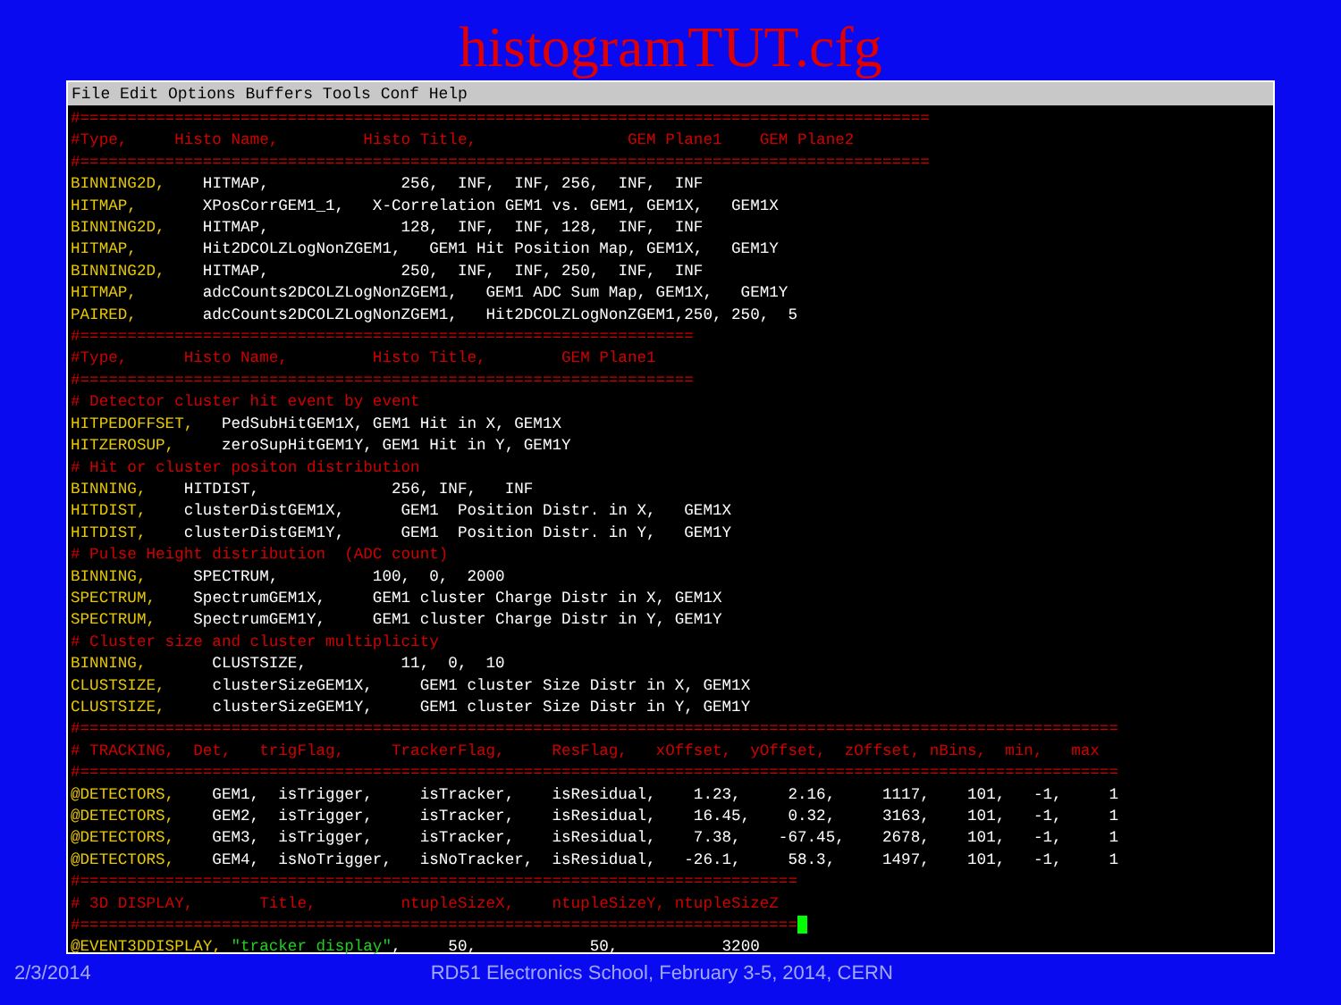histogramTUT.cfg
File Edit Options Buffers Tools Conf Help
#==========================================================================================
#Type,     Histo Name,         Histo Title,                GEM Plane1    GEM Plane2
#==========================================================================================
BINNING2D,    HITMAP,              256,  INF,  INF, 256,  INF,  INF
HITMAP,       XPosCorrGEM1_1,   X-Correlation GEM1 vs. GEM1, GEM1X,   GEM1X
BINNING2D,    HITMAP,              128,  INF,  INF, 128,  INF,  INF
HITMAP,       Hit2DCOLZLogNonZGEM1,   GEM1 Hit Position Map, GEM1X,   GEM1Y
BINNING2D,    HITMAP,              250,  INF,  INF, 250,  INF,  INF
HITMAP,       adcCounts2DCOLZLogNonZGEM1,   GEM1 ADC Sum Map, GEM1X,   GEM1Y
PAIRED,       adcCounts2DCOLZLogNonZGEM1,   Hit2DCOLZLogNonZGEM1,250, 250,  5
#=================================================================
#Type,      Histo Name,         Histo Title,        GEM Plane1
#=================================================================
# Detector cluster hit event by event
HITPEDOFFSET,   PedSubHitGEM1X, GEM1 Hit in X, GEM1X
HITZEROSUP,     zeroSupHitGEM1Y, GEM1 Hit in Y, GEM1Y
# Hit or cluster positon distribution
BINNING,    HITDIST,              256, INF,   INF
HITDIST,    clusterDistGEM1X,      GEM1  Position Distr. in X,   GEM1X
HITDIST,    clusterDistGEM1Y,      GEM1  Position Distr. in Y,   GEM1Y
# Pulse Height distribution  (ADC count)
BINNING,     SPECTRUM,          100,  0,  2000
SPECTRUM,    SpectrumGEM1X,     GEM1 cluster Charge Distr in X, GEM1X
SPECTRUM,    SpectrumGEM1Y,     GEM1 cluster Charge Distr in Y, GEM1Y
# Cluster size and cluster multiplicity
BINNING,       CLUSTSIZE,          11,  0,  10
CLUSTSIZE,     clusterSizeGEM1X,     GEM1 cluster Size Distr in X, GEM1X
CLUSTSIZE,     clusterSizeGEM1Y,     GEM1 cluster Size Distr in Y, GEM1Y
#==============================================================================================================
# TRACKING,  Det,   trigFlag,     TrackerFlag,     ResFlag,   xOffset,  yOffset,  zOffset, nBins,  min,   max
#==============================================================================================================
@DETECTORS,    GEM1,  isTrigger,     isTracker,    isResidual,    1.23,     2.16,     1117,    101,   -1,     1
@DETECTORS,    GEM2,  isTrigger,     isTracker,    isResidual,    16.45,    0.32,     3163,    101,   -1,     1
@DETECTORS,    GEM3,  isTrigger,     isTracker,    isResidual,    7.38,    -67.45,    2678,    101,   -1,     1
@DETECTORS,    GEM4,  isNoTrigger,   isNoTracker,  isResidual,   -26.1,     58.3,     1497,    101,   -1,     1
#============================================================================
# 3D DISPLAY,       Title,         ntupleSizeX,    ntupleSizeY, ntupleSizeZ
#============================================================================ 
@EVENT3DDISPLAY, "tracker display",     50,            50,           3200
2/3/2014 RD51 Electronics School, February 3-5, 2014, CERN